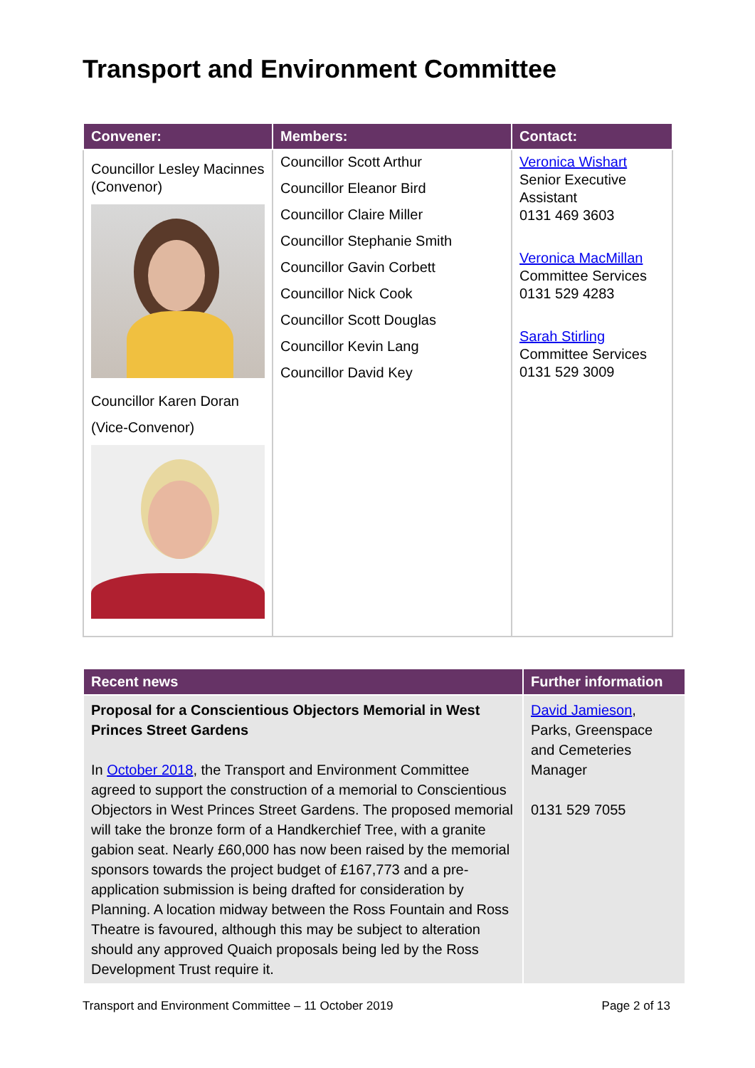Transport and Environment Committee
| Convener: | Members: | Contact: |
| --- | --- | --- |
| Councillor Lesley Macinnes (Convenor) Councillor Karen Doran (Vice-Convenor) | Councillor Scott Arthur Councillor Eleanor Bird Councillor Claire Miller Councillor Stephanie Smith Councillor Gavin Corbett Councillor Nick Cook Councillor Scott Douglas Councillor Kevin Lang Councillor David Key | Veronica Wishart Senior Executive Assistant 0131 469 3603 Veronica MacMillan Committee Services 0131 529 4283 Sarah Stirling Committee Services 0131 529 3009 |
| Recent news | Further information |
| --- | --- |
| Proposal for a Conscientious Objectors Memorial in West Princes Street Gardens In October 2018 , the Transport and Environment Committee agreed to support the construction of a memorial to Conscientious Objectors in West Princes Street Gardens. The proposed memorial will take the bronze form of a Handkerchief Tree, with a granite gabion seat. Nearly £60,000 has now been raised by the memorial sponsors towards the project budget of £167,773 and a pre-application submission is being drafted for consideration by Planning. A location midway between the Ross Fountain and Ross Theatre is favoured, although this may be subject to alteration should any approved Quaich proposals being led by the Ross Development Trust require it. | David Jamieson , Parks, Greenspace and Cemeteries Manager 0131 529 7055 |
Transport and Environment Committee – 11 October 2019 Page 2 of 13